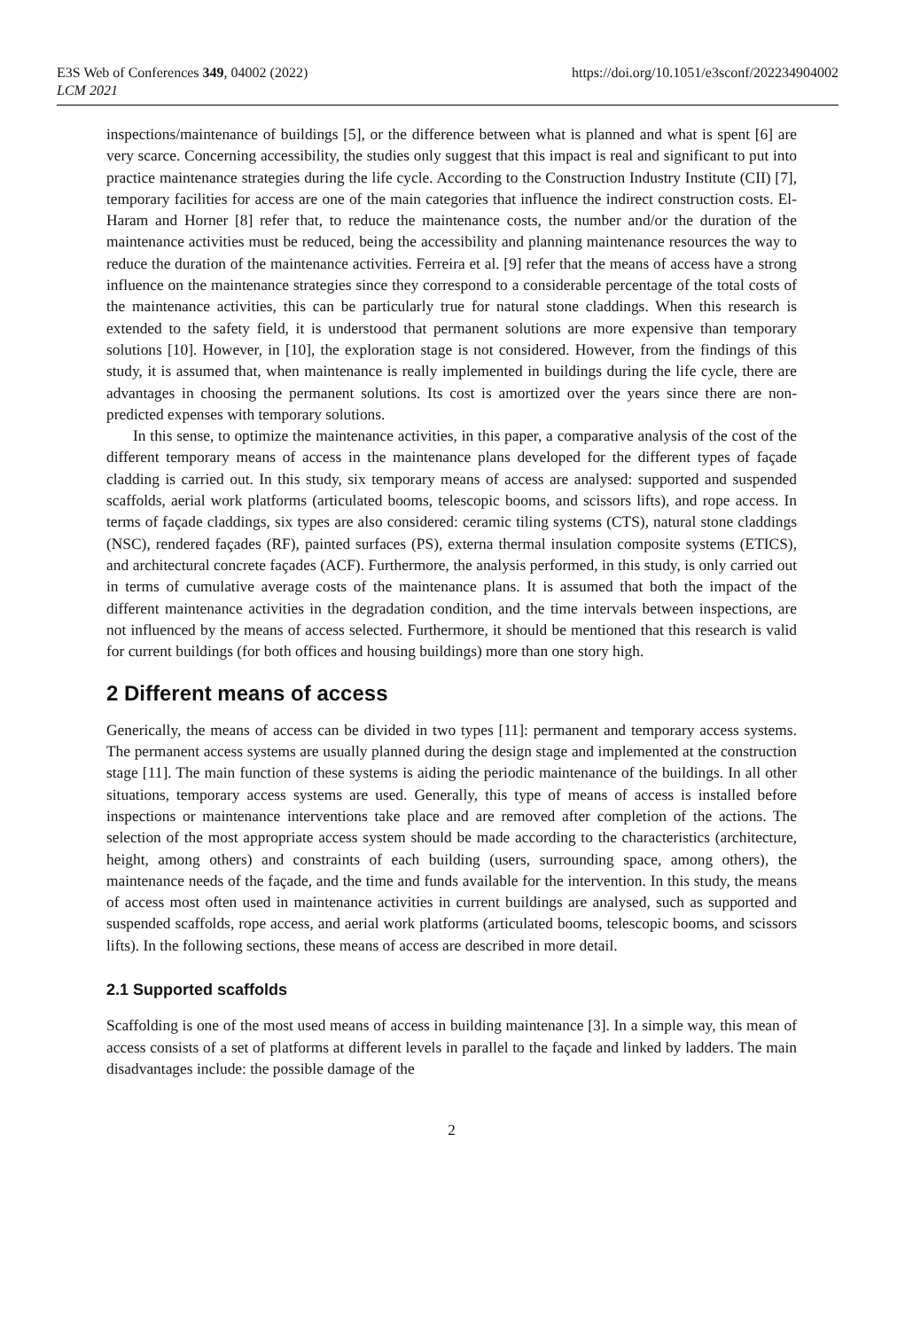E3S Web of Conferences 349, 04002 (2022)
LCM 2021
https://doi.org/10.1051/e3sconf/202234904002
inspections/maintenance of buildings [5], or the difference between what is planned and what is spent [6] are very scarce. Concerning accessibility, the studies only suggest that this impact is real and significant to put into practice maintenance strategies during the life cycle. According to the Construction Industry Institute (CII) [7], temporary facilities for access are one of the main categories that influence the indirect construction costs. El-Haram and Horner [8] refer that, to reduce the maintenance costs, the number and/or the duration of the maintenance activities must be reduced, being the accessibility and planning maintenance resources the way to reduce the duration of the maintenance activities. Ferreira et al. [9] refer that the means of access have a strong influence on the maintenance strategies since they correspond to a considerable percentage of the total costs of the maintenance activities, this can be particularly true for natural stone claddings. When this research is extended to the safety field, it is understood that permanent solutions are more expensive than temporary solutions [10]. However, in [10], the exploration stage is not considered. However, from the findings of this study, it is assumed that, when maintenance is really implemented in buildings during the life cycle, there are advantages in choosing the permanent solutions. Its cost is amortized over the years since there are non-predicted expenses with temporary solutions.
In this sense, to optimize the maintenance activities, in this paper, a comparative analysis of the cost of the different temporary means of access in the maintenance plans developed for the different types of façade cladding is carried out. In this study, six temporary means of access are analysed: supported and suspended scaffolds, aerial work platforms (articulated booms, telescopic booms, and scissors lifts), and rope access. In terms of façade claddings, six types are also considered: ceramic tiling systems (CTS), natural stone claddings (NSC), rendered façades (RF), painted surfaces (PS), externa thermal insulation composite systems (ETICS), and architectural concrete façades (ACF). Furthermore, the analysis performed, in this study, is only carried out in terms of cumulative average costs of the maintenance plans. It is assumed that both the impact of the different maintenance activities in the degradation condition, and the time intervals between inspections, are not influenced by the means of access selected. Furthermore, it should be mentioned that this research is valid for current buildings (for both offices and housing buildings) more than one story high.
2 Different means of access
Generically, the means of access can be divided in two types [11]: permanent and temporary access systems. The permanent access systems are usually planned during the design stage and implemented at the construction stage [11]. The main function of these systems is aiding the periodic maintenance of the buildings. In all other situations, temporary access systems are used. Generally, this type of means of access is installed before inspections or maintenance interventions take place and are removed after completion of the actions. The selection of the most appropriate access system should be made according to the characteristics (architecture, height, among others) and constraints of each building (users, surrounding space, among others), the maintenance needs of the façade, and the time and funds available for the intervention. In this study, the means of access most often used in maintenance activities in current buildings are analysed, such as supported and suspended scaffolds, rope access, and aerial work platforms (articulated booms, telescopic booms, and scissors lifts). In the following sections, these means of access are described in more detail.
2.1 Supported scaffolds
Scaffolding is one of the most used means of access in building maintenance [3]. In a simple way, this mean of access consists of a set of platforms at different levels in parallel to the façade and linked by ladders. The main disadvantages include: the possible damage of the
2